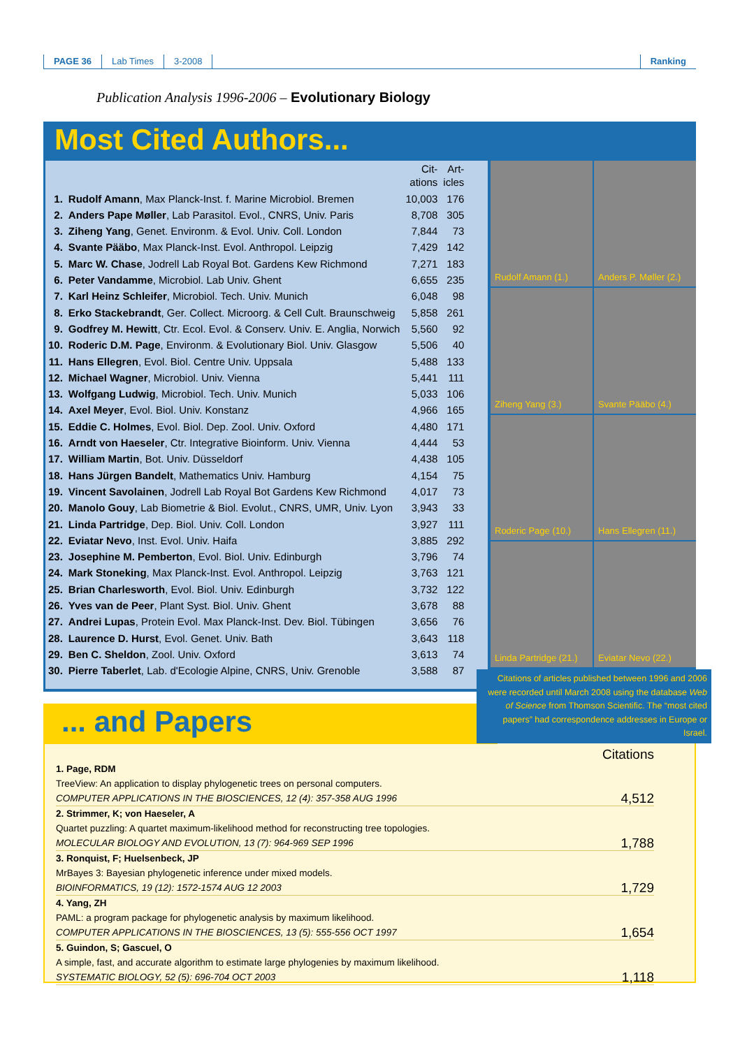PAGE 36 Lab Times 3-2008 Ranking
Publication Analysis 1996-2006 – Evolutionary Biology
Most Cited Authors...
| | | Cit- ations | Art- icles |
| --- | --- | --- | --- |
| 1. | Rudolf Amann , Max Planck-Inst. f. Marine Microbiol. Bremen | 10,003 | 176 |
| 2. | Anders Pape Møller , Lab Parasitol. Evol., CNRS, Univ. Paris | 8,708 | 305 |
| 3. | Ziheng Yang , Genet. Environm. & Evol. Univ. Coll. London | 7,844 | 73 |
| 4. | Svante Pääbo , Max Planck-Inst. Evol. Anthropol. Leipzig | 7,429 | 142 |
| 5. | Marc W. Chase , Jodrell Lab Royal Bot. Gardens Kew Richmond | 7,271 | 183 |
| 6. | Peter Vandamme , Microbiol. Lab Univ. Ghent | 6,655 | 235 |
| 7. | Karl Heinz Schleifer , Microbiol. Tech. Univ. Munich | 6,048 | 98 |
| 8. | Erko Stackebrandt , Ger. Collect. Microorg. & Cell Cult. Braunschweig | 5,858 | 261 |
| 9. | Godfrey M. Hewitt , Ctr. Ecol. Evol. & Conserv. Univ. E. Anglia, Norwich | 5,560 | 92 |
| 10. | Roderic D.M. Page , Environm. & Evolutionary Biol. Univ. Glasgow | 5,506 | 40 |
| 11. | Hans Ellegren , Evol. Biol. Centre Univ. Uppsala | 5,488 | 133 |
| 12. | Michael Wagner , Microbiol. Univ. Vienna | 5,441 | 111 |
| 13. | Wolfgang Ludwig , Microbiol. Tech. Univ. Munich | 5,033 | 106 |
| 14. | Axel Meyer , Evol. Biol. Univ. Konstanz | 4,966 | 165 |
| 15. | Eddie C. Holmes , Evol. Biol. Dep. Zool. Univ. Oxford | 4,480 | 171 |
| 16. | Arndt von Haeseler , Ctr. Integrative Bioinform. Univ. Vienna | 4,444 | 53 |
| 17. | William Martin , Bot. Univ. Düsseldorf | 4,438 | 105 |
| 18. | Hans Jürgen Bandelt , Mathematics Univ. Hamburg | 4,154 | 75 |
| 19. | Vincent Savolainen , Jodrell Lab Royal Bot Gardens Kew Richmond | 4,017 | 73 |
| 20. | Manolo Gouy , Lab Biometrie & Biol. Evolut., CNRS, UMR, Univ. Lyon | 3,943 | 33 |
| 21. | Linda Partridge , Dep. Biol. Univ. Coll. London | 3,927 | 111 |
| 22. | Eviatar Nevo , Inst. Evol. Univ. Haifa | 3,885 | 292 |
| 23. | Josephine M. Pemberton , Evol. Biol. Univ. Edinburgh | 3,796 | 74 |
| 24. | Mark Stoneking , Max Planck-Inst. Evol. Anthropol. Leipzig | 3,763 | 121 |
| 25. | Brian Charlesworth , Evol. Biol. Univ. Edinburgh | 3,732 | 122 |
| 26. | Yves van de Peer , Plant Syst. Biol. Univ. Ghent | 3,678 | 88 |
| 27. | Andrei Lupas , Protein Evol. Max Planck-Inst. Dev. Biol. Tübingen | 3,656 | 76 |
| 28. | Laurence D. Hurst , Evol. Genet. Univ. Bath | 3,643 | 118 |
| 29. | Ben C. Sheldon , Zool. Univ. Oxford | 3,613 | 74 |
| 30. | Pierre Taberlet , Lab. d'Ecologie Alpine, CNRS, Univ. Grenoble | 3,588 | 87 |
Rudolf Amann (1.)
Anders P. Møller (2.)
Ziheng Yang (3.)
Svante Pääbo (4.)
Roderic Page (10.)
Hans Ellegren (11.)
Linda Partridge (21.)
Eviatar Nevo (22.)
... and Papers
Citations
1. Page, RDM
TreeView: An application to display phylogenetic trees on personal computers.
COMPUTER APPLICATIONS IN THE BIOSCIENCES, 12 (4): 357-358 AUG 1996
4,512
2. Strimmer, K; von Haeseler, A
Quartet puzzling: A quartet maximum-likelihood method for reconstructing tree topologies.
MOLECULAR BIOLOGY AND EVOLUTION, 13 (7): 964-969 SEP 1996
1,788
3. Ronquist, F; Huelsenbeck, JP
MrBayes 3: Bayesian phylogenetic inference under mixed models.
BIOINFORMATICS, 19 (12): 1572-1574 AUG 12 2003
1,729
4. Yang, ZH
PAML: a program package for phylogenetic analysis by maximum likelihood.
COMPUTER APPLICATIONS IN THE BIOSCIENCES, 13 (5): 555-556 OCT 1997
1,654
5. Guindon, S; Gascuel, O
A simple, fast, and accurate algorithm to estimate large phylogenies by maximum likelihood.
SYSTEMATIC BIOLOGY, 52 (5): 696-704 OCT 2003
1,118
Citations of articles published between 1996 and 2006 were recorded until March 2008 using the database Web of Science from Thomson Scientific. The “most cited papers” had correspondence addresses in Europe or Israel.